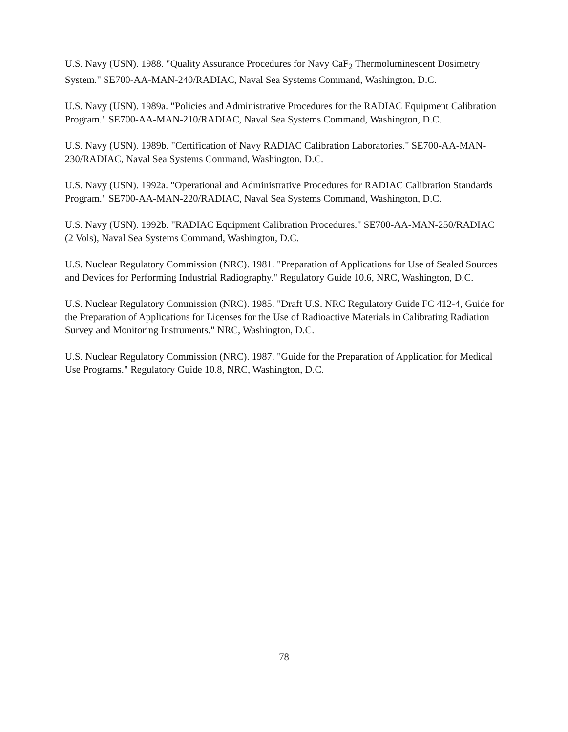U.S. Navy (USN). 1988. "Quality Assurance Procedures for Navy CaF<sub>2</sub> Thermoluminescent Dosimetry System." SE700-AA-MAN-240/RADIAC, Naval Sea Systems Command, Washington, D.C.
U.S. Navy (USN). 1989a. "Policies and Administrative Procedures for the RADIAC Equipment Calibration Program." SE700-AA-MAN-210/RADIAC, Naval Sea Systems Command, Washington, D.C.
U.S. Navy (USN). 1989b. "Certification of Navy RADIAC Calibration Laboratories." SE700-AA-MAN-230/RADIAC, Naval Sea Systems Command, Washington, D.C.
U.S. Navy (USN). 1992a. "Operational and Administrative Procedures for RADIAC Calibration Standards Program." SE700-AA-MAN-220/RADIAC, Naval Sea Systems Command, Washington, D.C.
U.S. Navy (USN). 1992b. "RADIAC Equipment Calibration Procedures." SE700-AA-MAN-250/RADIAC (2 Vols), Naval Sea Systems Command, Washington, D.C.
U.S. Nuclear Regulatory Commission (NRC). 1981. "Preparation of Applications for Use of Sealed Sources and Devices for Performing Industrial Radiography." Regulatory Guide 10.6, NRC, Washington, D.C.
U.S. Nuclear Regulatory Commission (NRC). 1985. "Draft U.S. NRC Regulatory Guide FC 412-4, Guide for the Preparation of Applications for Licenses for the Use of Radioactive Materials in Calibrating Radiation Survey and Monitoring Instruments." NRC, Washington, D.C.
U.S. Nuclear Regulatory Commission (NRC). 1987. "Guide for the Preparation of Application for Medical Use Programs." Regulatory Guide 10.8, NRC, Washington, D.C.
78